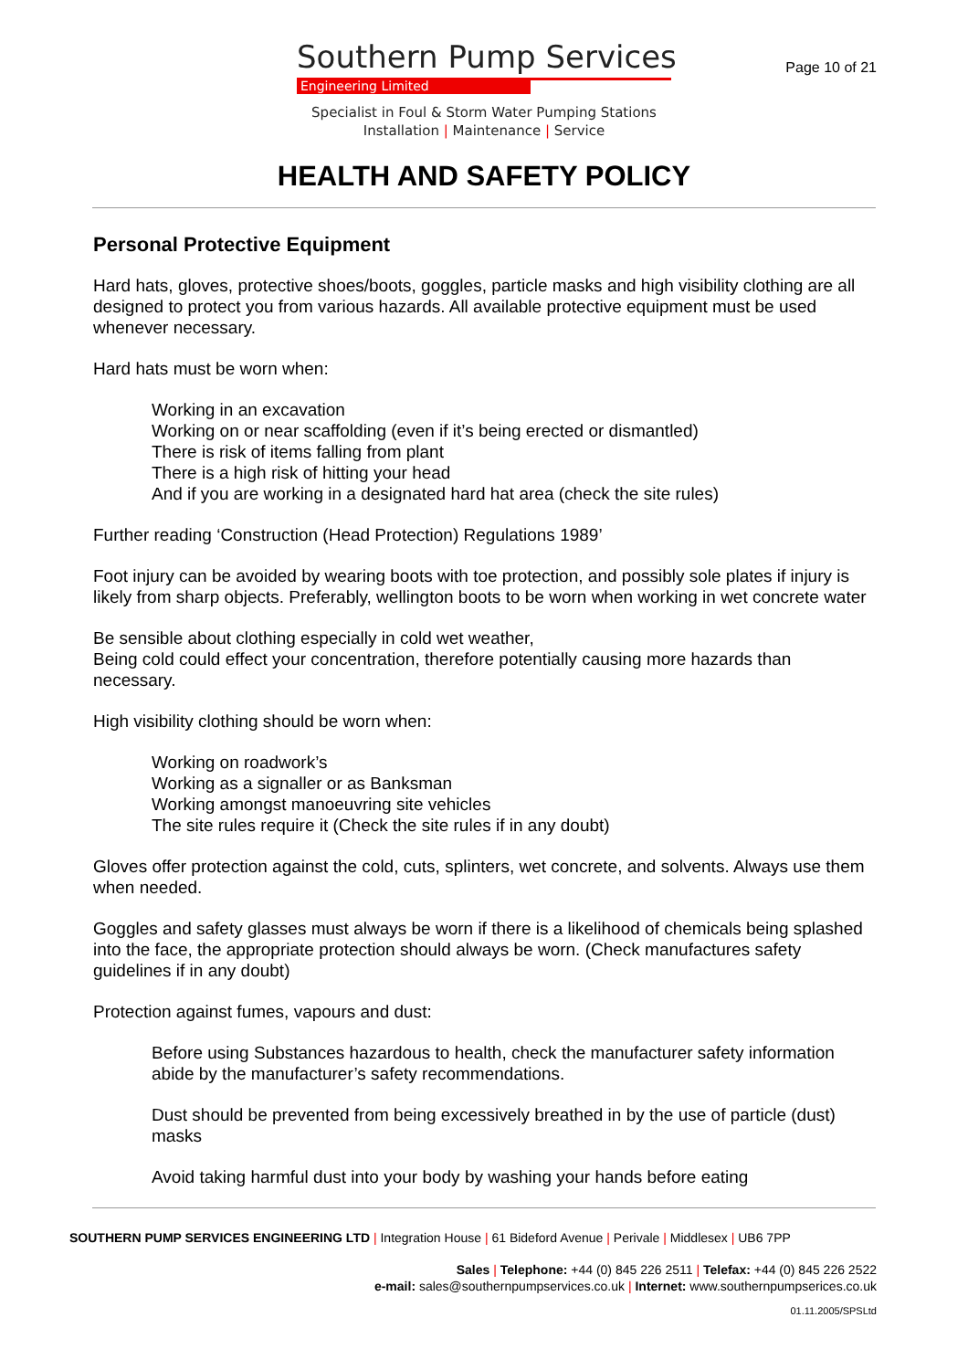Southern Pump Services
Engineering Limited
Specialist in Foul & Storm Water Pumping Stations
Installation | Maintenance | Service
Page 10 of 21
HEALTH AND SAFETY POLICY
Personal Protective Equipment
Hard hats, gloves, protective shoes/boots, goggles, particle masks and high visibility clothing are all designed to protect you from various hazards. All available protective equipment must be used whenever necessary.
Hard hats must be worn when:
Working in an excavation
Working on or near scaffolding (even if it’s being erected or dismantled)
There is risk of items falling from plant
There is a high risk of hitting your head
And if you are working in a designated hard hat area (check the site rules)
Further reading ‘Construction (Head Protection) Regulations 1989’
Foot injury can be avoided by wearing boots with toe protection, and possibly sole plates if injury is likely from sharp objects. Preferably, wellington boots to be worn when working in wet concrete water
Be sensible about clothing especially in cold wet weather,
Being cold could effect your concentration, therefore potentially causing more hazards than necessary.
High visibility clothing should be worn when:
Working on roadwork’s
Working as a signaller or as Banksman
Working amongst manoeuvring site vehicles
The site rules require it (Check the site rules if in any doubt)
Gloves offer protection against the cold, cuts, splinters, wet concrete, and solvents. Always use them when needed.
Goggles and safety glasses must always be worn if there is a likelihood of chemicals being splashed into the face, the appropriate protection should always be worn. (Check manufactures safety guidelines if in any doubt)
Protection against fumes, vapours and dust:
Before using Substances hazardous to health, check the manufacturer safety information abide by the manufacturer’s safety recommendations.
Dust should be prevented from being excessively breathed in by the use of particle (dust) masks
Avoid taking harmful dust into your body by washing your hands before eating
SOUTHERN PUMP SERVICES ENGINEERING LTD | Integration House | 61 Bideford Avenue | Perivale | Middlesex | UB6 7PP
Sales | Telephone: +44 (0) 845 226 2511 | Telefax: +44 (0) 845 226 2522
e-mail: sales@southernpumpservices.co.uk | Internet: www.southernpumpserices.co.uk
01.11.2005/SPSLtd